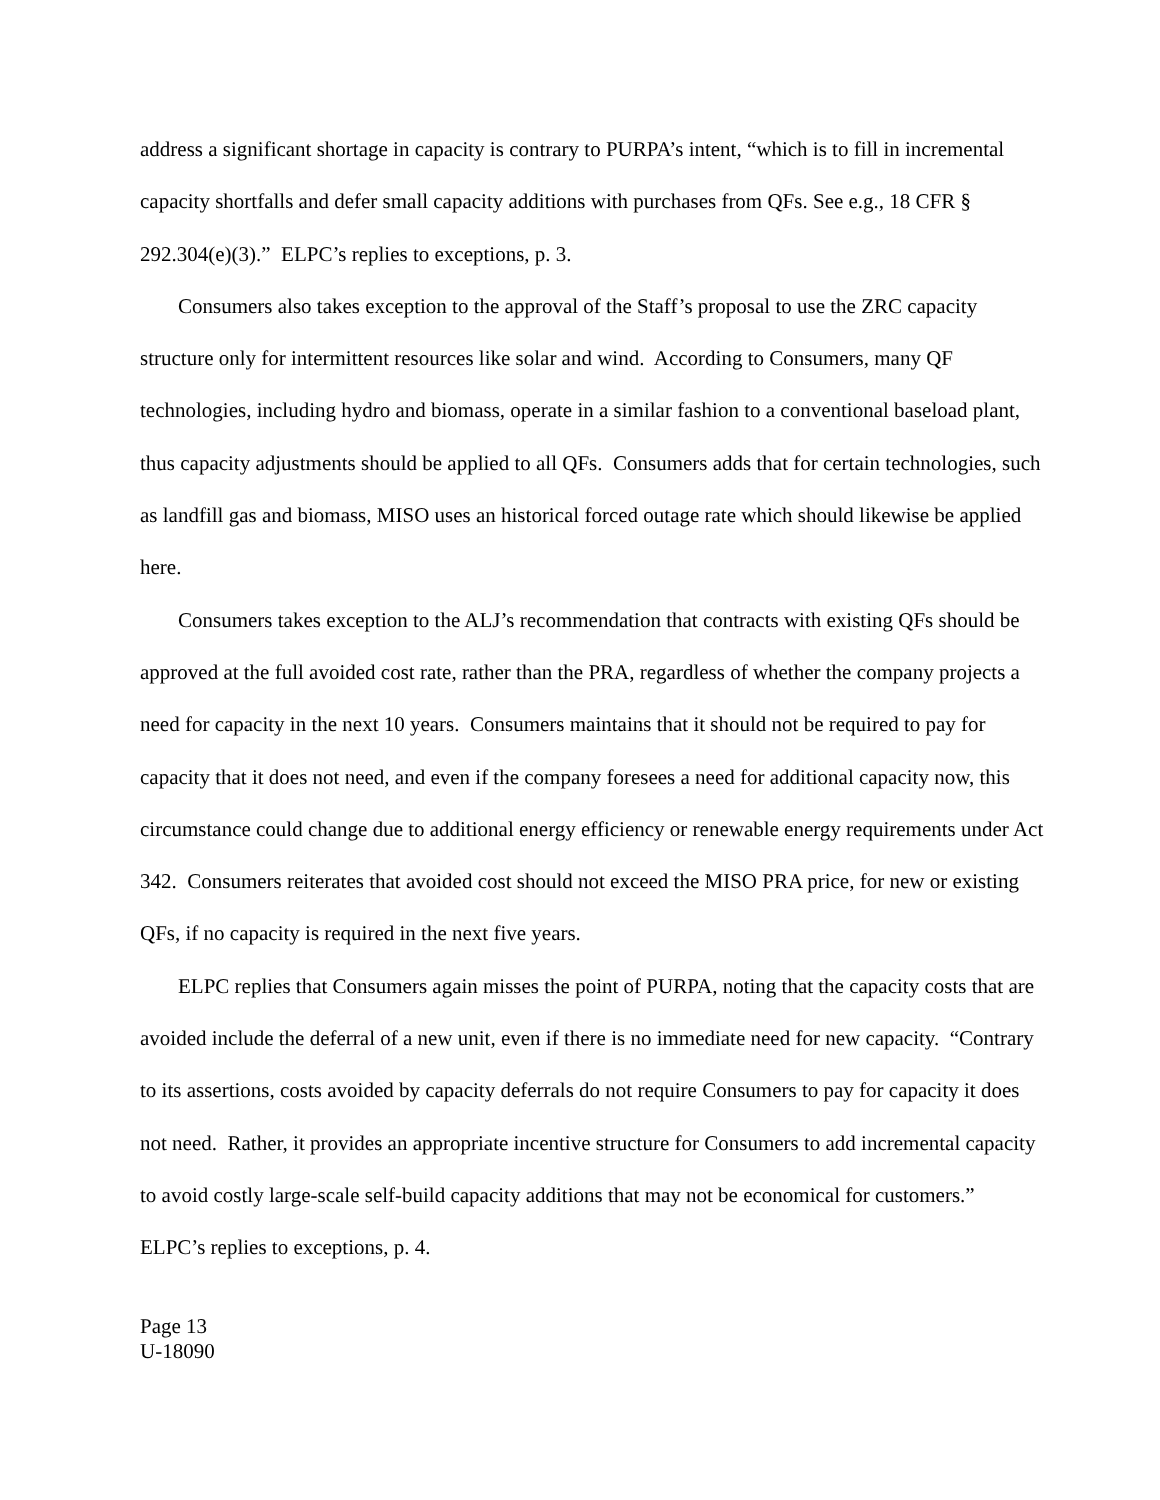address a significant shortage in capacity is contrary to PURPA’s intent, “which is to fill in incremental capacity shortfalls and defer small capacity additions with purchases from QFs. See e.g., 18 CFR § 292.304(e)(3).” ELPC’s replies to exceptions, p. 3.
Consumers also takes exception to the approval of the Staff’s proposal to use the ZRC capacity structure only for intermittent resources like solar and wind. According to Consumers, many QF technologies, including hydro and biomass, operate in a similar fashion to a conventional baseload plant, thus capacity adjustments should be applied to all QFs. Consumers adds that for certain technologies, such as landfill gas and biomass, MISO uses an historical forced outage rate which should likewise be applied here.
Consumers takes exception to the ALJ’s recommendation that contracts with existing QFs should be approved at the full avoided cost rate, rather than the PRA, regardless of whether the company projects a need for capacity in the next 10 years. Consumers maintains that it should not be required to pay for capacity that it does not need, and even if the company foresees a need for additional capacity now, this circumstance could change due to additional energy efficiency or renewable energy requirements under Act 342. Consumers reiterates that avoided cost should not exceed the MISO PRA price, for new or existing QFs, if no capacity is required in the next five years.
ELPC replies that Consumers again misses the point of PURPA, noting that the capacity costs that are avoided include the deferral of a new unit, even if there is no immediate need for new capacity. “Contrary to its assertions, costs avoided by capacity deferrals do not require Consumers to pay for capacity it does not need. Rather, it provides an appropriate incentive structure for Consumers to add incremental capacity to avoid costly large-scale self-build capacity additions that may not be economical for customers.” ELPC’s replies to exceptions, p. 4.
Page 13
U-18090